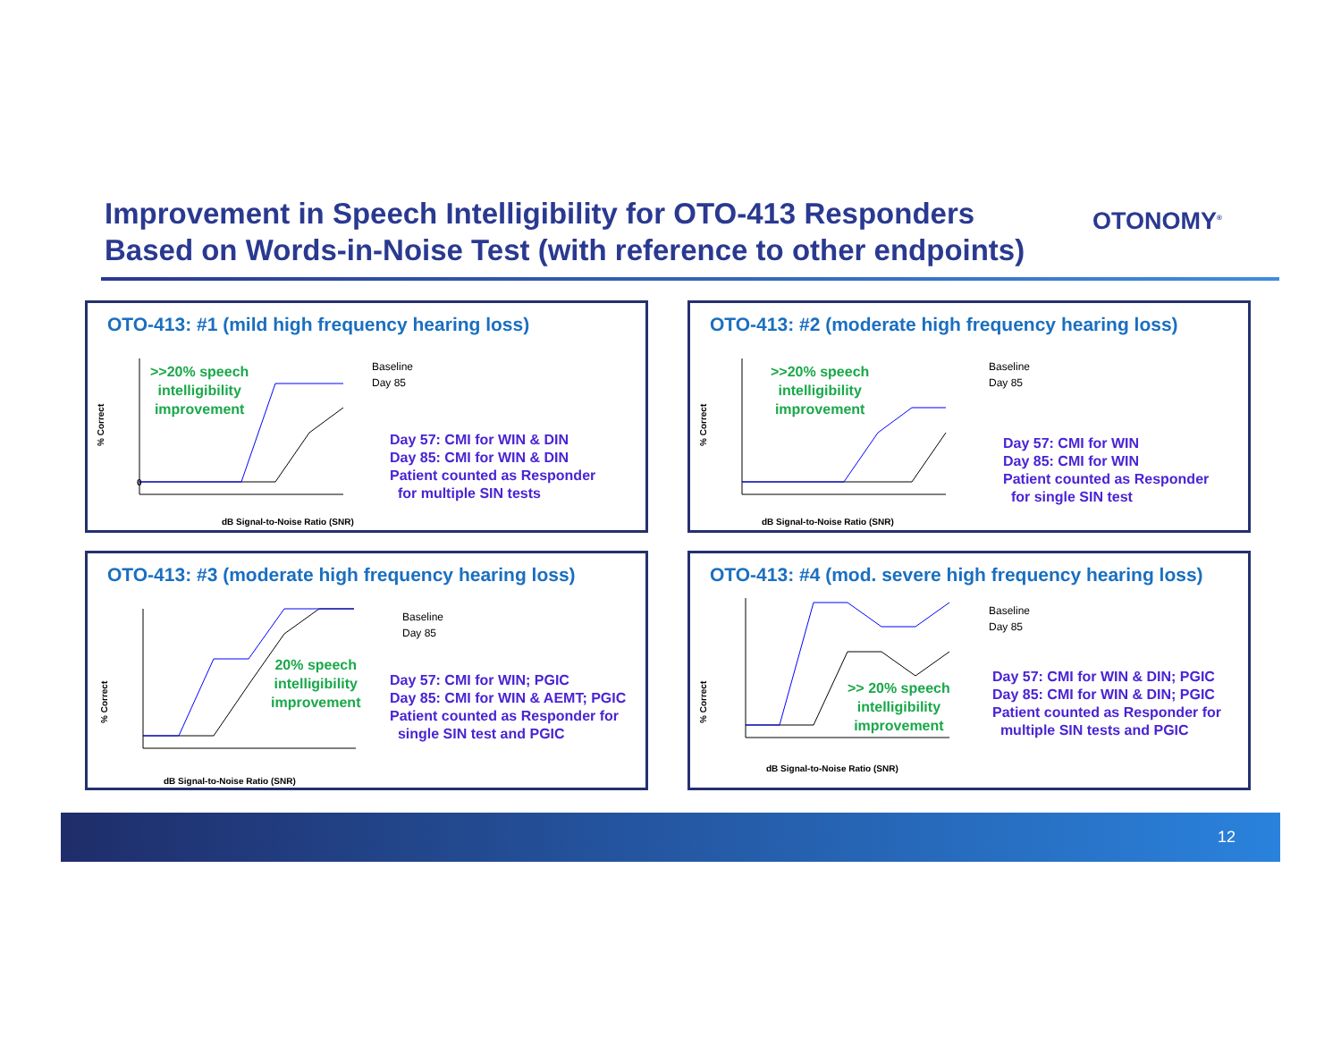Improvement in Speech Intelligibility for OTO-413 Responders
Based on Words-in-Noise Test (with reference to other endpoints)
OTONOMY<sup>®</sup>
OTO-413: #1 (mild high frequency hearing loss)
% Correct
0
dB Signal-to-Noise Ratio (SNR)
>>20% speech
intelligibility
improvement
Baseline
Day 85
Day 57: CMI for WIN & DIN
Day 85: CMI for WIN & DIN
Patient counted as Responder
for multiple SIN tests
OTO-413: #2 (moderate high frequency hearing loss)
% Correct
dB Signal-to-Noise Ratio (SNR)
>>20% speech
intelligibility
improvement
Baseline
Day 85
Day 57: CMI for WIN
Day 85: CMI for WIN
Patient counted as Responder
for single SIN test
OTO-413: #3 (moderate high frequency hearing loss)
% Correct
dB Signal-to-Noise Ratio (SNR)
20% speech
intelligibility
improvement
Baseline
Day 85
Day 57: CMI for WIN; PGIC
Day 85: CMI for WIN & AEMT; PGIC
Patient counted as Responder for
single SIN test and PGIC
OTO-413: #4 (mod. severe high frequency hearing loss)
% Correct
dB Signal-to-Noise Ratio (SNR)
>> 20% speech
intelligibility
improvement
Baseline
Day 85
Day 57: CMI for WIN & DIN; PGIC
Day 85: CMI for WIN & DIN; PGIC
Patient counted as Responder for
multiple SIN tests and PGIC
12